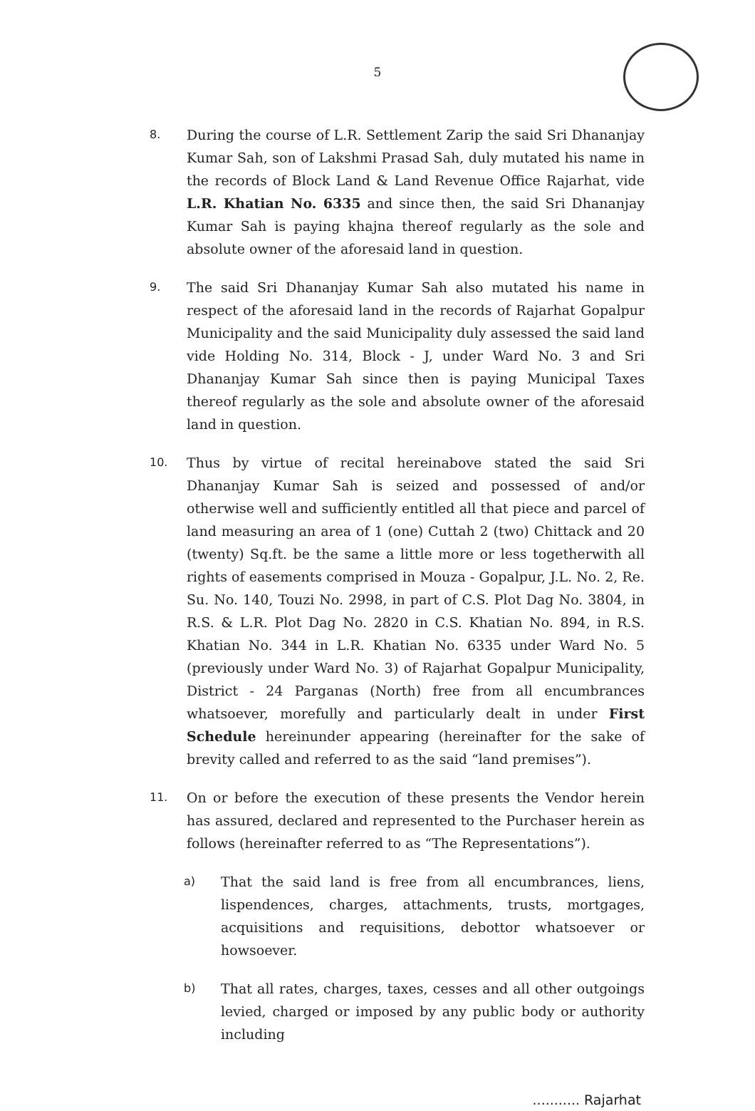5
8.
During the course of L.R. Settlement Zarip the said Sri Dhananjay Kumar Sah, son of Lakshmi Prasad Sah, duly mutated his name in the records of Block Land & Land Revenue Office Rajarhat, vide L.R. Khatian No. 6335 and since then, the said Sri Dhananjay Kumar Sah is paying khajna thereof regularly as the sole and absolute owner of the aforesaid land in question.
9.
The said Sri Dhananjay Kumar Sah also mutated his name in respect of the aforesaid land in the records of Rajarhat Gopalpur Municipality and the said Municipality duly assessed the said land vide Holding No. 314, Block - J, under Ward No. 3 and Sri Dhananjay Kumar Sah since then is paying Municipal Taxes thereof regularly as the sole and absolute owner of the aforesaid land in question.
10.
Thus by virtue of recital hereinabove stated the said Sri Dhananjay Kumar Sah is seized and possessed of and/or otherwise well and sufficiently entitled all that piece and parcel of land measuring an area of 1 (one) Cuttah 2 (two) Chittack and 20 (twenty) Sq.ft. be the same a little more or less togetherwith all rights of easements comprised in Mouza - Gopalpur, J.L. No. 2, Re. Su. No. 140, Touzi No. 2998, in part of C.S. Plot Dag No. 3804, in R.S. & L.R. Plot Dag No. 2820 in C.S. Khatian No. 894, in R.S. Khatian No. 344 in L.R. Khatian No. 6335 under Ward No. 5 (previously under Ward No. 3) of Rajarhat Gopalpur Municipality, District - 24 Parganas (North) free from all encumbrances whatsoever, morefully and particularly dealt in under First Schedule hereinunder appearing (hereinafter for the sake of brevity called and referred to as the said “land premises”).
11.
On or before the execution of these presents the Vendor herein has assured, declared and represented to the Purchaser herein as follows (hereinafter referred to as “The Representations”).
a)
That the said land is free from all encumbrances, liens, lispendences, charges, attachments, trusts, mortgages, acquisitions and requisitions, debottor whatsoever or howsoever.
b)
That all rates, charges, taxes, cesses and all other outgoings levied, charged or imposed by any public body or authority including
........... Rajarhat